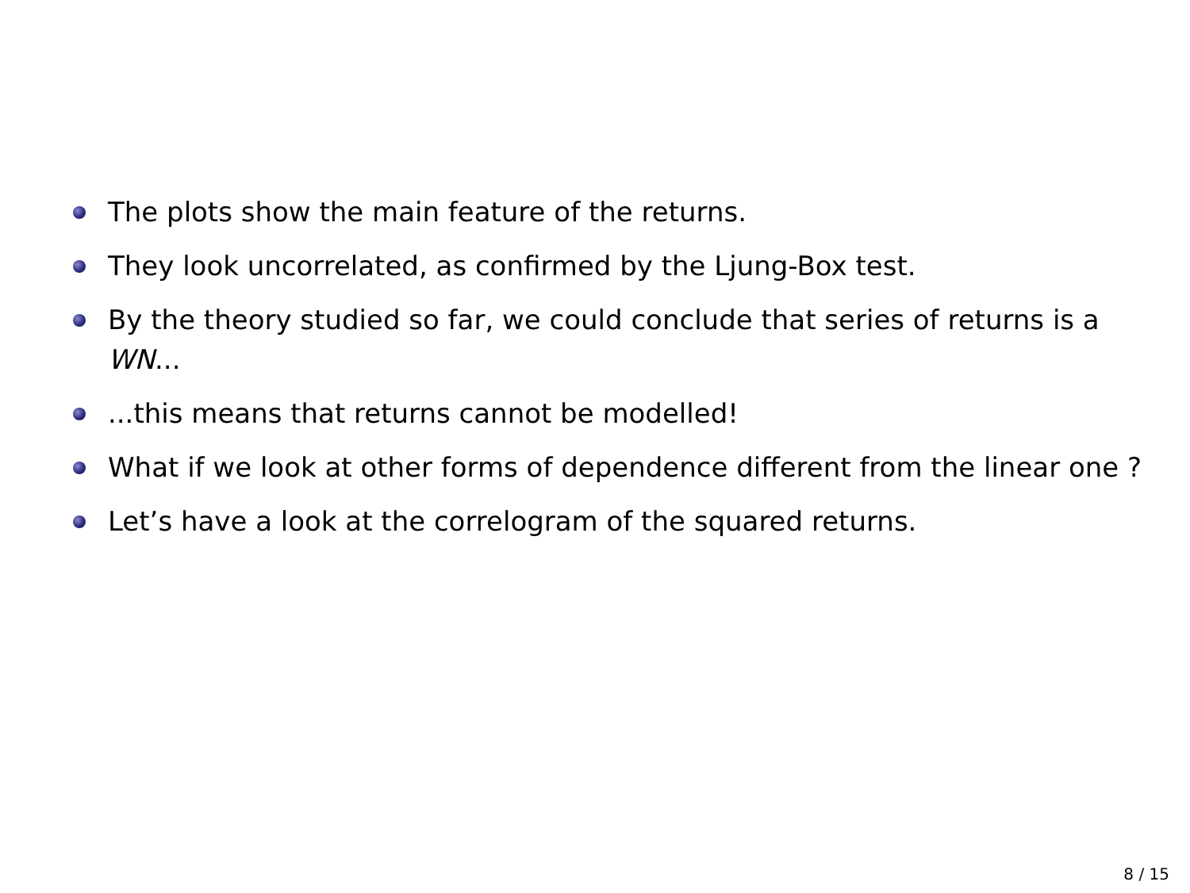The plots show the main feature of the returns.
They look uncorrelated, as confirmed by the Ljung-Box test.
By the theory studied so far, we could conclude that series of returns is a WN...
...this means that returns cannot be modelled!
What if we look at other forms of dependence different from the linear one ?
Let’s have a look at the correlogram of the squared returns.
8 / 15